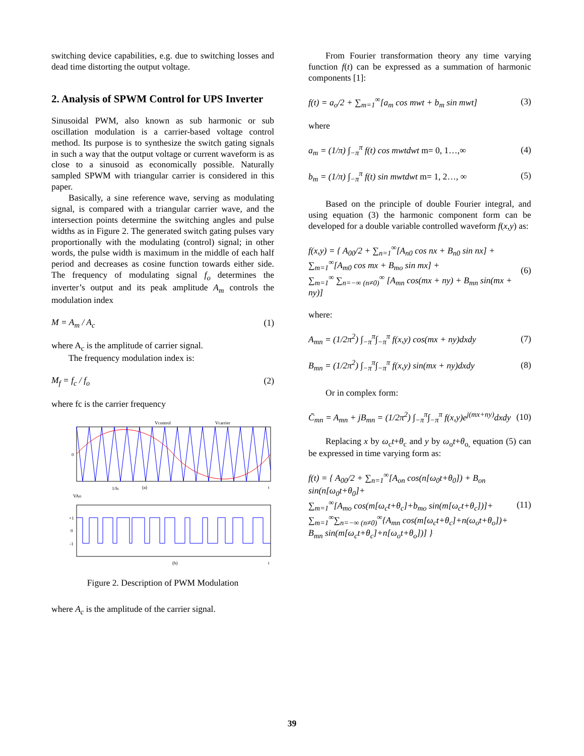switching device capabilities, e.g. due to switching losses and dead time distorting the output voltage.
2. Analysis of SPWM Control for UPS Inverter
Sinusoidal PWM, also known as sub harmonic or sub oscillation modulation is a carrier-based voltage control method. Its purpose is to synthesize the switch gating signals in such a way that the output voltage or current waveform is as close to a sinusoid as economically possible. Naturally sampled SPWM with triangular carrier is considered in this paper.
Basically, a sine reference wave, serving as modulating signal, is compared with a triangular carrier wave, and the intersection points determine the switching angles and pulse widths as in Figure 2. The generated switch gating pulses vary proportionally with the modulating (control) signal; in other words, the pulse width is maximum in the middle of each half period and decreases as cosine function towards either side. The frequency of modulating signal f<sub>o</sub> determines the inverter’s output and its peak amplitude A<sub>m</sub> controls the modulation index
M = A<sub>m</sub> / A<sub>c</sub> (1)
where A<sub>c</sub> is the amplitude of carrier signal.
The frequency modulation index is:
M<sub>f</sub> = f<sub>c</sub> / f<sub>o</sub> (2)
where fc is the carrier frequency
Vcontrol
Vcarrier
0
1/fs
(a)
t
VAo
+1
0
-1
(b)
t
Figure 2. Description of PWM Modulation
where A<sub>c</sub> is the amplitude of the carrier signal.
From Fourier transformation theory any time varying function f(t) can be expressed as a summation of harmonic components [1]:
f(t) = a<sub>o</sub>/2 + ∑<sub>m=1</sub><sup>∞</sup>[a<sub>m</sub> cos mwt + b<sub>m</sub> sin mwt] (3)
where
a<sub>m</sub> = (1/π) ∫<sub>−π</sub><sup>π</sup> f(t) cos mwtdwt m= 0, 1…,∞ (4)
b<sub>m</sub> = (1/π) ∫<sub>−π</sub><sup>π</sup> f(t) sin mwtdwt m= 1, 2…, ∞ (5)
Based on the principle of double Fourier integral, and using equation (3) the harmonic component form can be developed for a double variable controlled waveform f(x,y) as:
f(x,y) = { A<sub>00</sub>/2 + ∑<sub>n=1</sub><sup>∞</sup>[A<sub>n0</sub> cos nx + B<sub>n0</sub> sin nx] +
∑<sub>m=1</sub><sup>∞</sup>[A<sub>m0</sub> cos mx + B<sub>mo</sub> sin mx] +
∑<sub>m=1</sub><sup>∞</sup> ∑<sub>n=−∞ (n≠0)</sub><sup>∞</sup> [A<sub>mn</sub> cos(mx + ny) + B<sub>mn</sub> sin(mx + ny)] (6)
where:
A<sub>mn</sub> = (1/2π<sup>2</sup>) ∫<sub>−π</sub><sup>π</sup>∫<sub>−π</sub><sup>π</sup> f(x,y) cos(mx + ny)dxdy (7)
B<sub>mn</sub> = (1/2π<sup>2</sup>) ∫<sub>−π</sub><sup>π</sup>∫<sub>−π</sub><sup>π</sup> f(x,y) sin(mx + ny)dxdy (8)
Or in complex form:
C̄<sub>mn</sub> = A<sub>mn</sub> + jB<sub>mn</sub> = (1/2π<sup>2</sup>) ∫<sub>−π</sub><sup>π</sup>∫<sub>−π</sub><sup>π</sup> f(x,y)e<sup>j(mx+ny)</sup>dxdy (10)
Replacing x by ω<sub>c</sub>t+θ<sub>c</sub> and y by ω<sub>o</sub>t+θ<sub>o,</sub> equation (5) can be expressed in time varying form as:
f(t) = { A<sub>00</sub>/2 + ∑<sub>n=1</sub><sup>∞</sup>[A<sub>on</sub> cos(n[ω<sub>0</sub>t+θ<sub>0</sub>]) + B<sub>on</sub> sin(n[ω<sub>0</sub>t+θ<sub>0</sub>]+
∑<sub>m=1</sub><sup>∞</sup>[A<sub>mo</sub> cos(m[ω<sub>c</sub>t+θ<sub>c</sub>]+b<sub>mo</sub> sin(m[ω<sub>c</sub>t+θ<sub>c</sub>])]+
∑<sub>m=1</sub><sup>∞</sup>∑<sub>n=−∞ (n≠0)</sub><sup>∞</sup>{A<sub>mn</sub> cos(m[ω<sub>c</sub>t+θ<sub>c</sub>]+n(ω<sub>o</sub>t+θ<sub>o</sub>])+
B<sub>mn</sub> sin(m[ω<sub>c</sub>t+θ<sub>c</sub>]+n[ω<sub>o</sub>t+θ<sub>o</sub>])] } (11)
39